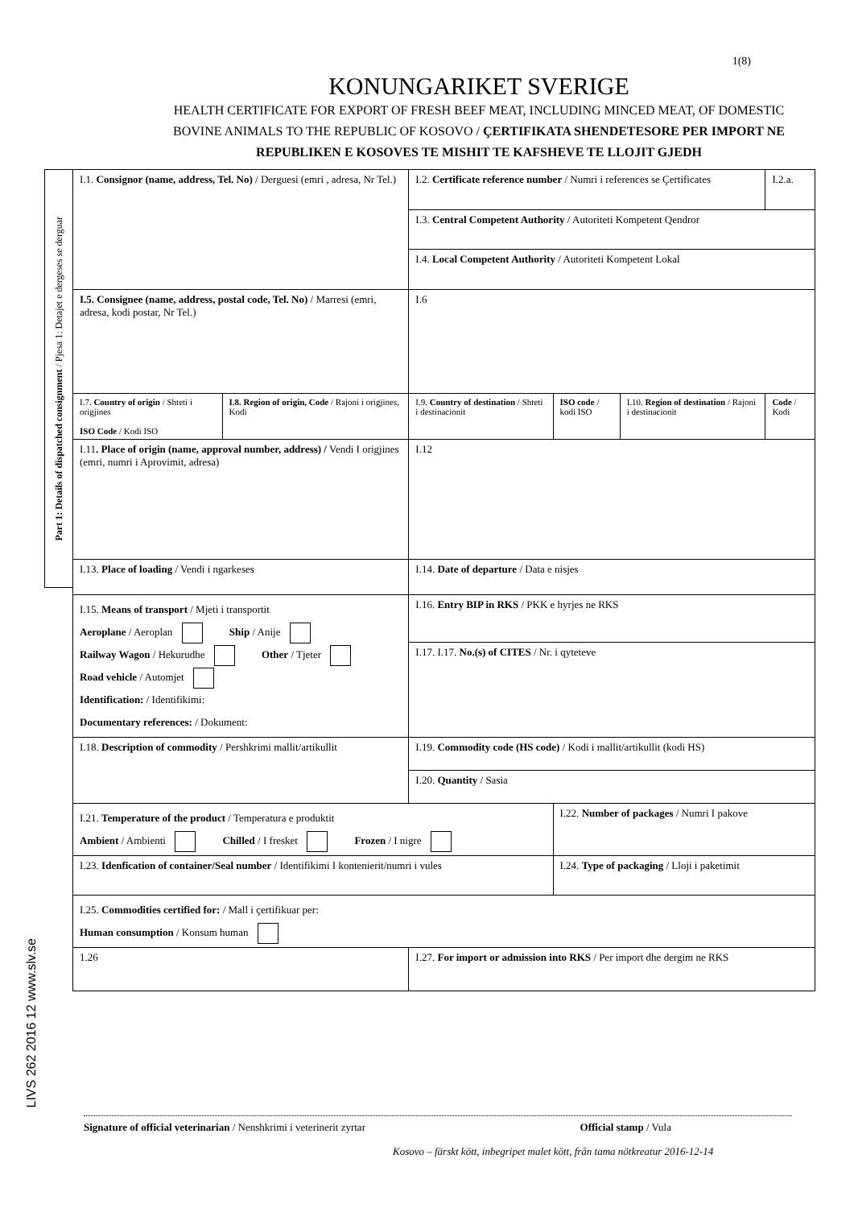1(8)
KONUNGARIKET SVERIGE
HEALTH CERTIFICATE FOR EXPORT OF FRESH BEEF MEAT, INCLUDING MINCED MEAT, OF DOMESTIC BOVINE ANIMALS TO THE REPUBLIC OF KOSOVO / ÇERTIFIKATA SHENDETESORE PER IMPORT NE REPUBLIKEN E KOSOVES TE MISHIT TE KAFSHEVE TE LLOJIT GJEDH
Part 1: Details of dispatched consignment / Pjesa 1: Detajet e dergeses se derguar
| I.1. Consignor (name, address, Tel. No) / Derguesi (emri , adresa, Nr Tel.) | | I.2. Certificate reference number / Numri i references se Çertificates | | | I.2.a. |
| | | I.3. Central Competent Authority / Autoriteti Kompetent Qendror | | | |
| | | I.4. Local Competent Authority / Autoriteti Kompetent Lokal | | | |
| I.5. Consignee (name, address, postal code, Tel. No) / Marresi (emri, adresa, kodi postar, Nr Tel.) | | I.6 | | | |
| I.7. Country of origin / Shteti i origjines ISO Code / Kodi ISO | I.8. Region of origin, Code / Rajoni i origjines, Kodi | I.9. Country of destination / Shteti i destinacionit | ISO code / kodi ISO | I.10. Region of destination / Rajoni i destinacionit | Code / Kodi |
| I.11 . Place of origin (name, approval number, address) / Vendi I origjines (emri, numri i Aprovimit, adresa) | | I.12 | | | |
| I.13. Place of loading / Vendi i ngarkeses | | I.14. Date of departure / Data e nisjes | | | |
| I.15. Means of transport / Mjeti i transportit Aeroplane / Aeroplan Ship / Anije Railway Wagon / Hekurudhe Other / Tjeter Road vehicle / Automjet Identification: / Identifikimi: Documentary references: / Dokument: | | I.16. Entry BIP in RKS / PKK e hyrjes ne RKS | | | |
| | | I.17. I.17. No.(s) of CITES / Nr. i qyteteve | | | |
| I.18. Description of commodity / Pershkrimi mallit/artikullit | | I.19. Commodity code (HS code) / Kodi i mallit/artikullit (kodi HS) | | | |
| | | I.20. Quantity / Sasia | | | |
| I.21. Temperature of the product / Temperatura e produktit Ambient / Ambienti Chilled / I fresket Frozen / I nigre | | | I.22. Number of packages / Numri I pakove | | |
| I.23. Idenfication of container/Seal number / Identifikimi I kontenierit/numri i vules | | | I.24. Type of packaging / Lloji i paketimit | | |
| I.25. Commodities certified for: / Mall i çertifikuar per: Human consumption / Konsum human | | | | | |
| 1.26 | | I.27. For import or admission into RKS / Per import dhe dergim ne RKS | | | |
LIVS 262 2016 12 www.slv.se
Signature of official veterinarian / Nenshkrimi i veterinerit zyrtar Official stamp / Vula
Kosovo – färskt kött, inbegripet malet kött, från tama nötkreatur 2016-12-14